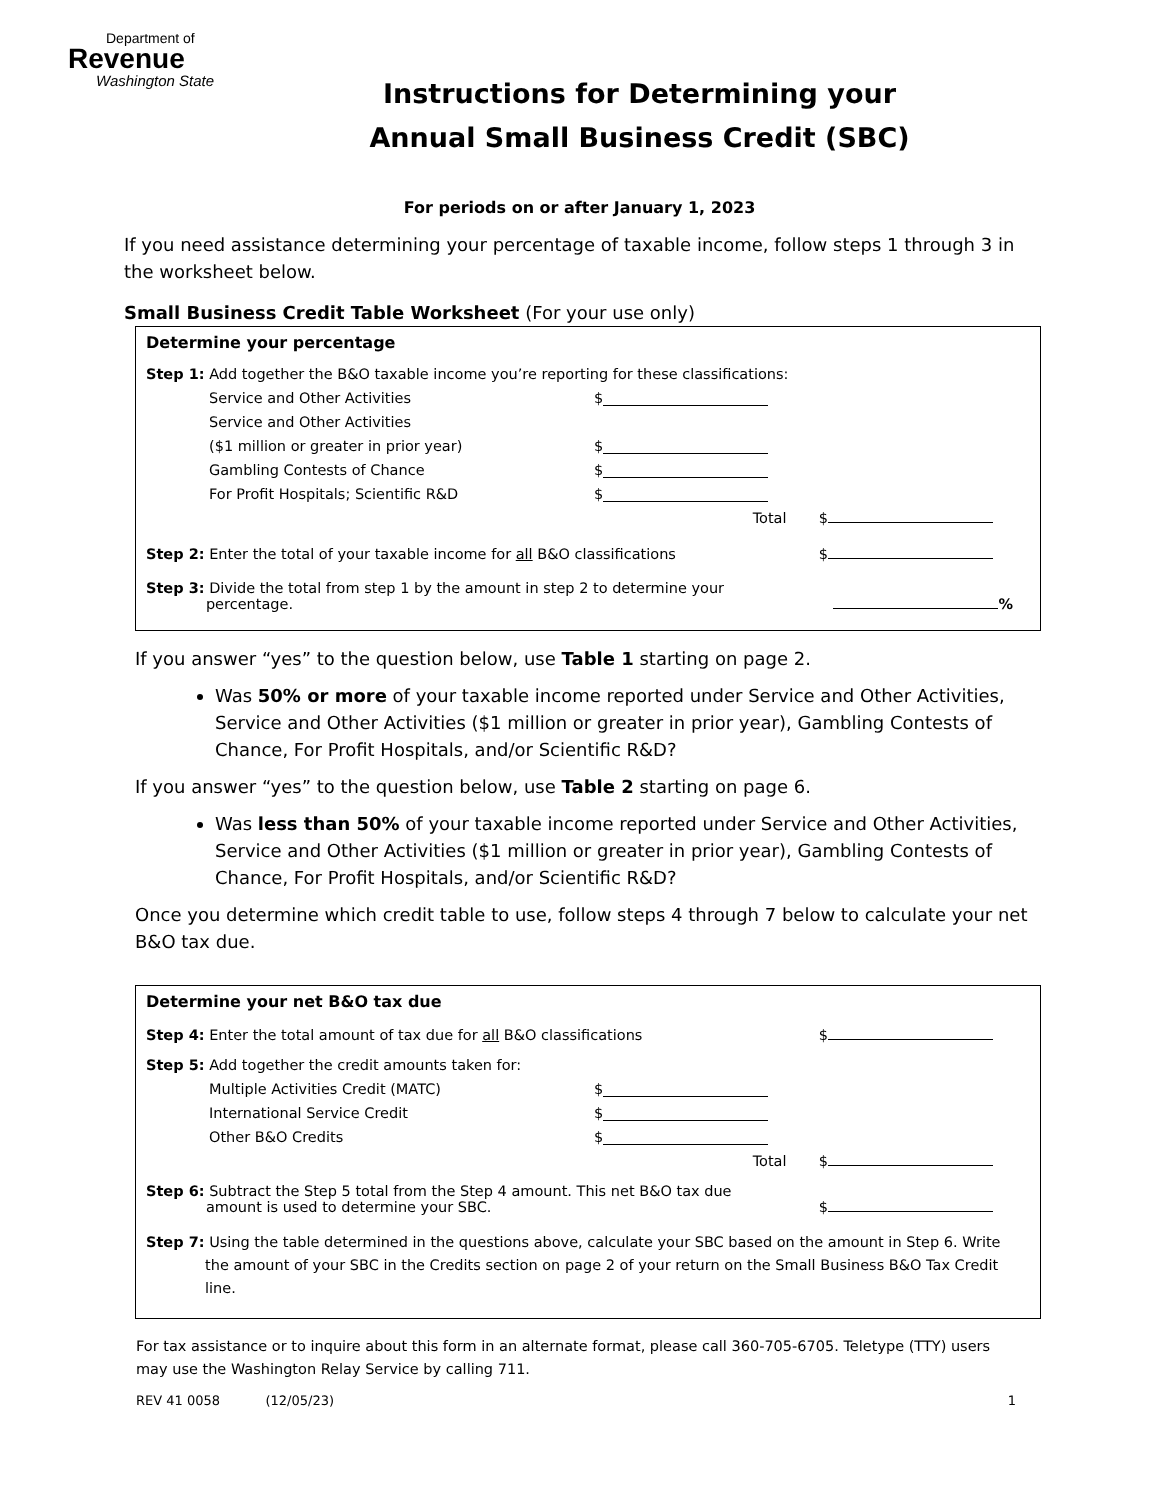Department of
Revenue
Washington State
Instructions for Determining your
Annual Small Business Credit (SBC)
For periods on or after January 1, 2023
If you need assistance determining your percentage of taxable income, follow steps 1 through 3 in the worksheet below.
Small Business Credit Table Worksheet (For your use only)
Determine your percentage
Step 1: Add together the B&O taxable income you’re reporting for these classifications:
Service and Other Activities $
Service and Other Activities
($1 million or greater in prior year) $
Gambling Contests of Chance $
For Profit Hospitals; Scientific R&D $
Total $
Step 2: Enter the total of your taxable income for all B&O classifications $
Step 3: Divide the total from step 1 by the amount in step 2 to determine your
percentage. %
If you answer “yes” to the question below, use Table 1 starting on page 2.
Was 50% or more of your taxable income reported under Service and Other Activities, Service and Other Activities ($1 million or greater in prior year), Gambling Contests of Chance, For Profit Hospitals, and/or Scientific R&D?
If you answer “yes” to the question below, use Table 2 starting on page 6.
Was less than 50% of your taxable income reported under Service and Other Activities, Service and Other Activities ($1 million or greater in prior year), Gambling Contests of Chance, For Profit Hospitals, and/or Scientific R&D?
Once you determine which credit table to use, follow steps 4 through 7 below to calculate your net B&O tax due.
Determine your net B&O tax due
Step 4: Enter the total amount of tax due for all B&O classifications $
Step 5: Add together the credit amounts taken for:
Multiple Activities Credit (MATC) $
International Service Credit $
Other B&O Credits $
Total $
Step 6: Subtract the Step 5 total from the Step 4 amount. This net B&O tax due
amount is used to determine your SBC. $
Step 7: Using the table determined in the questions above, calculate your SBC based on the amount in Step 6. Write the amount of your SBC in the Credits section on page 2 of your return on the Small Business B&O Tax Credit line.
For tax assistance or to inquire about this form in an alternate format, please call 360-705-6705. Teletype (TTY) users may use the Washington Relay Service by calling 711.
REV 41 0058 (12/05/23) 1